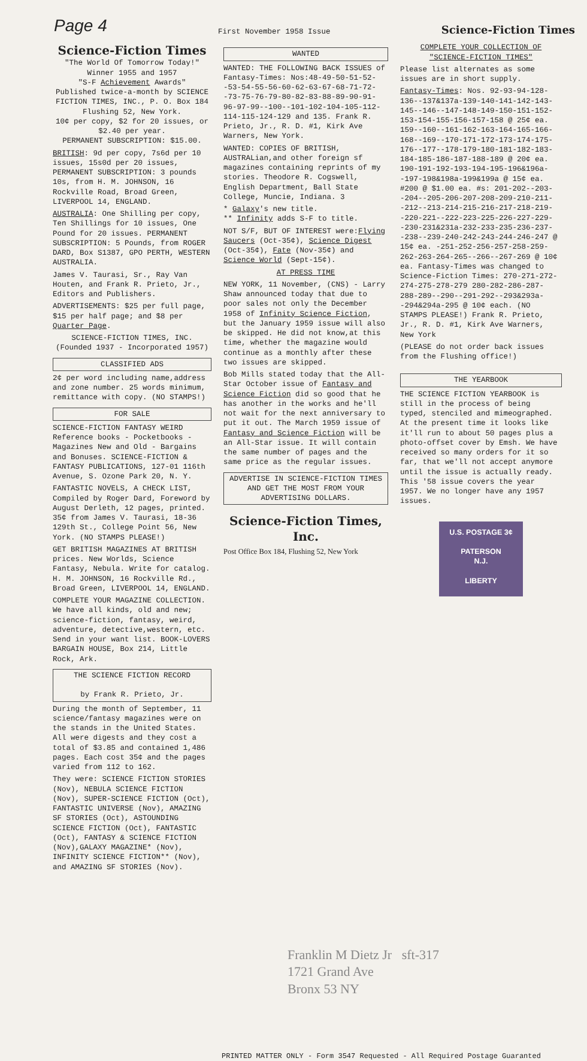Page 4 First November 1958 Issue Science-Fiction Times
Science-Fiction Times
"The World Of Tomorrow Today!"
Winner 1955 and 1957
"S-F Achievement Awards"
Published twice-a-month by SCIENCE FICTION TIMES, INC., P. O. Box 184 Flushing 52, New York.
10¢ per copy, $2 for 20 issues, or $2.40 per year.
PERMANENT SUBSCRIPTION: $15.00.
BRITISH: 9d per copy, 7s6d per 10 issues, 15s0d per 20 issues, PERMANENT SUBSCRIPTION: 3 pounds 10s, from H. M. JOHNSON, 16 Rockville Road, Broad Green, LIVERPOOL 14, ENGLAND.
AUSTRALIA: One Shilling per copy, Ten Shillings for 10 issues, One Pound for 20 issues. PERMANENT SUBSCRIPTION: 5 Pounds, from ROGER DARD, Box S1387, GPO PERTH, WESTERN AUSTRALIA.
James V. Taurasi, Sr., Ray Van Houten, and Frank R. Prieto, Jr., Editors and Publishers.
ADVERTISEMENTS: $25 per full page, $15 per half page; and $8 per Quarter Page.
SCIENCE-FICTION TIMES, INC.
(Founded 1937 - Incorporated 1957)
CLASSIFIED ADS
2¢ per word including name,address and zone number. 25 words minimum, remittance with copy. (NO STAMPS!)
FOR SALE
SCIENCE-FICTION FANTASY WEIRD Reference books - Pocketbooks - Magazines New and Old - Bargains and Bonuses. SCIENCE-FICTION & FANTASY PUBLICATIONS, 127-01 116th Avenue, S. Ozone Park 20, N. Y.
FANTASTIC NOVELS, A CHECK LIST, Compiled by Roger Dard, Foreword by August Derleth, 12 pages, printed. 35¢ from James V. Taurasi, 18-36 129th St., College Point 56, New York. (NO STAMPS PLEASE!)
GET BRITISH MAGAZINES AT BRITISH prices. New Worlds, Science Fantasy, Nebula. Write for catalog. H. M. JOHNSON, 16 Rockville Rd., Broad Green, LIVERPOOL 14, ENGLAND.
COMPLETE YOUR MAGAZINE COLLECTION. We have all kinds, old and new; science-fiction, fantasy, weird, adventure, detective,western, etc. Send in your want list. BOOK-LOVERS BARGAIN HOUSE, Box 214, Little Rock, Ark.
THE SCIENCE FICTION RECORD
by Frank R. Prieto, Jr.
During the month of September, 11 science/fantasy magazines were on the stands in the United States. All were digests and they cost a total of $3.85 and contained 1,486 pages. Each cost 35¢ and the pages varied from 112 to 162.
They were: SCIENCE FICTION STORIES (Nov), NEBULA SCIENCE FICTION (Nov), SUPER-SCIENCE FICTION (Oct), FANTASTIC UNIVERSE (Nov), AMAZING SF STORIES (Oct), ASTOUNDING SCIENCE FICTION (Oct), FANTASTIC (Oct), FANTASY & SCIENCE FICTION (Nov),GALAXY MAGAZINE* (Nov), INFINITY SCIENCE FICTION** (Nov), and AMAZING SF STORIES (Nov).
WANTED
WANTED: THE FOLLOWING BACK ISSUES of Fantasy-Times: Nos:48-49-50-51-52--53-54-55-56-60-62-63-67-68-71-72--73-75-76-79-80-82-83-88-89-90-91-96-97-99--100--101-102-104-105-112-114-115-124-129 and 135. Frank R. Prieto, Jr., R. D. #1, Kirk Ave Warners, New York.
WANTED: COPIES OF BRITISH, AUSTRALian,and other foreign sf magazines containing reprints of my stories. Theodore R. Cogswell, English Department, Ball State College, Muncie, Indiana. 3
* Galaxy's new title.
** Infinity adds S-F to title.
NOT S/F, BUT OF INTEREST were:Flying Saucers (Oct-35¢), Science Digest (Oct-35¢), Fate (Nov-35¢) and Science World (Sept-15¢).
AT PRESS TIME
NEW YORK, 11 November, (CNS) - Larry Shaw announced today that due to poor sales not only the December 1958 of Infinity Science Fiction, but the January 1959 issue will also be skipped. He did not know,at this time, whether the magazine would continue as a monthly after these two issues are skipped.
Bob Mills stated today that the All-Star October issue of Fantasy and Science Fiction did so good that he has another in the works and he'll not wait for the next anniversary to put it out. The March 1959 issue of Fantasy and Science Fiction will be an All-Star issue. It will contain the same number of pages and the same price as the regular issues.
ADVERTISE IN SCIENCE-FICTION TIMES AND GET THE MOST FROM YOUR ADVERTISING DOLLARS.
Science-Fiction Times, Inc.
Post Office Box 184, Flushing 52, New York
COMPLETE YOUR COLLECTION OF
"SCIENCE-FICTION TIMES"
Please list alternates as some issues are in short supply.
Fantasy-Times: Nos. 92-93-94-128-136--137&137a-139-140-141-142-143-145--146--147-148-149-150-151-152-153-154-155-156-157-158 @ 25¢ ea. 159--160--161-162-163-164-165-166-168--169--170-171-172-173-174-175-176--177--178-179-180-181-182-183-184-185-186-187-188-189 @ 20¢ ea. 190-191-192-193-194-195-196&196a--197-198&198a-199&199a @ 15¢ ea. #200 @ $1.00 ea. #s: 201-202--203--204--205-206-207-208-209-210-211--212--213-214-215-216-217-218-219--220-221--222-223-225-226-227-229--230-231&231a-232-233-235-236-237--238--239-240-242-243-244-246-247 @ 15¢ ea. -251-252-256-257-258-259-262-263-264-265--266--267-269 @ 10¢ ea. Fantasy-Times was changed to Science-Fiction Times: 270-271-272-274-275-278-279 280-282-286-287-288-289--290--291-292--293&293a--294&294a-295 @ 10¢ each. (NO STAMPS PLEASE!) Frank R. Prieto, Jr., R. D. #1, Kirk Ave Warners, New York
(PLEASE do not order back issues from the Flushing office!)
THE YEARBOOK
THE SCIENCE FICTION YEARBOOK is still in the process of being typed, stenciled and mimeographed. At the present time it looks like it'll run to about 50 pages plus a photo-offset cover by Emsh. We have received so many orders for it so far, that we'll not accept anymore until the issue is actually ready. This '58 issue covers the year 1957. We no longer have any 1957 issues.
U.S. POSTAGE 3¢
PATERSON
N.J.
LIBERTY
Franklin M Dietz Jr sft-317
1721 Grand Ave
Bronx 53 NY
PRINTED MATTER ONLY - Form 3547 Requested - All Required Postage Guaranted